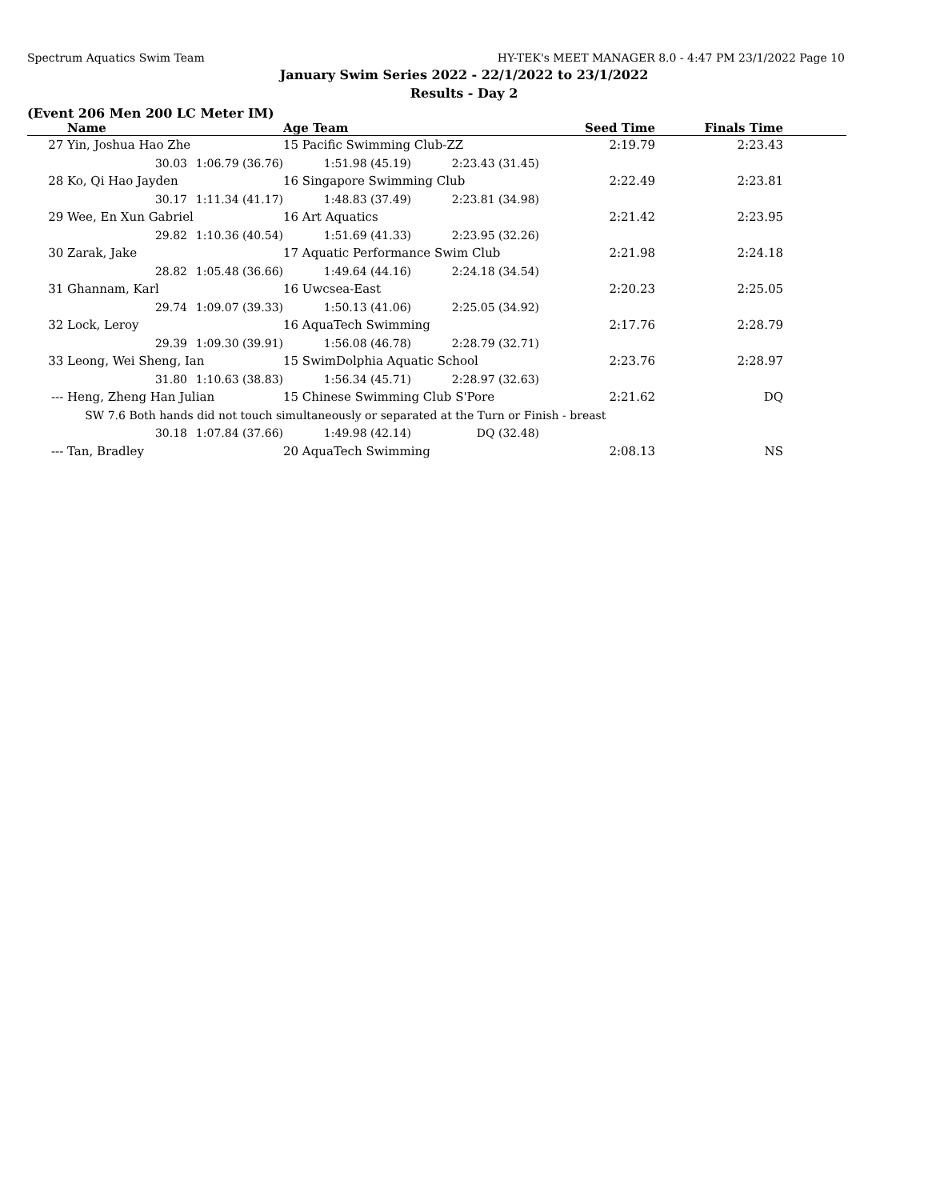Spectrum Aquatics Swim Team HY-TEK's MEET MANAGER 8.0 - 4:47 PM 23/1/2022 Page 10
January Swim Series 2022 - 22/1/2022 to 23/1/2022
Results - Day 2
(Event 206 Men 200 LC Meter IM)
| | Name | | Age Team | | Seed Time | Finals Time | |
| --- | --- | --- | --- | --- | --- | --- | --- |
| 27 | Yin, Joshua Hao Zhe | | 15 Pacific Swimming Club-ZZ | | 2:19.79 | 2:23.43 | |
| | 30.03 | 1:06.79 (36.76) | 1:51.98 (45.19) | 2:23.43 (31.45) | | | |
| 28 | Ko, Qi Hao Jayden | | 16 Singapore Swimming Club | | 2:22.49 | 2:23.81 | |
| | 30.17 | 1:11.34 (41.17) | 1:48.83 (37.49) | 2:23.81 (34.98) | | | |
| 29 | Wee, En Xun Gabriel | | 16 Art Aquatics | | 2:21.42 | 2:23.95 | |
| | 29.82 | 1:10.36 (40.54) | 1:51.69 (41.33) | 2:23.95 (32.26) | | | |
| 30 | Zarak, Jake | | 17 Aquatic Performance Swim Club | | 2:21.98 | 2:24.18 | |
| | 28.82 | 1:05.48 (36.66) | 1:49.64 (44.16) | 2:24.18 (34.54) | | | |
| 31 | Ghannam, Karl | | 16 Uwcsea-East | | 2:20.23 | 2:25.05 | |
| | 29.74 | 1:09.07 (39.33) | 1:50.13 (41.06) | 2:25.05 (34.92) | | | |
| 32 | Lock, Leroy | | 16 AquaTech Swimming | | 2:17.76 | 2:28.79 | |
| | 29.39 | 1:09.30 (39.91) | 1:56.08 (46.78) | 2:28.79 (32.71) | | | |
| 33 | Leong, Wei Sheng, Ian | | 15 SwimDolphia Aquatic School | | 2:23.76 | 2:28.97 | |
| | 31.80 | 1:10.63 (38.83) | 1:56.34 (45.71) | 2:28.97 (32.63) | | | |
| --- | Heng, Zheng Han Julian | | 15 Chinese Swimming Club S'Pore | | 2:21.62 | DQ | |
| | SW 7.6 Both hands did not touch simultaneously or separated at the Turn or Finish - breast | | | | | | |
| | 30.18 | 1:07.84 (37.66) | 1:49.98 (42.14) | DQ (32.48) | | | |
| --- | Tan, Bradley | | 20 AquaTech Swimming | | 2:08.13 | NS | |